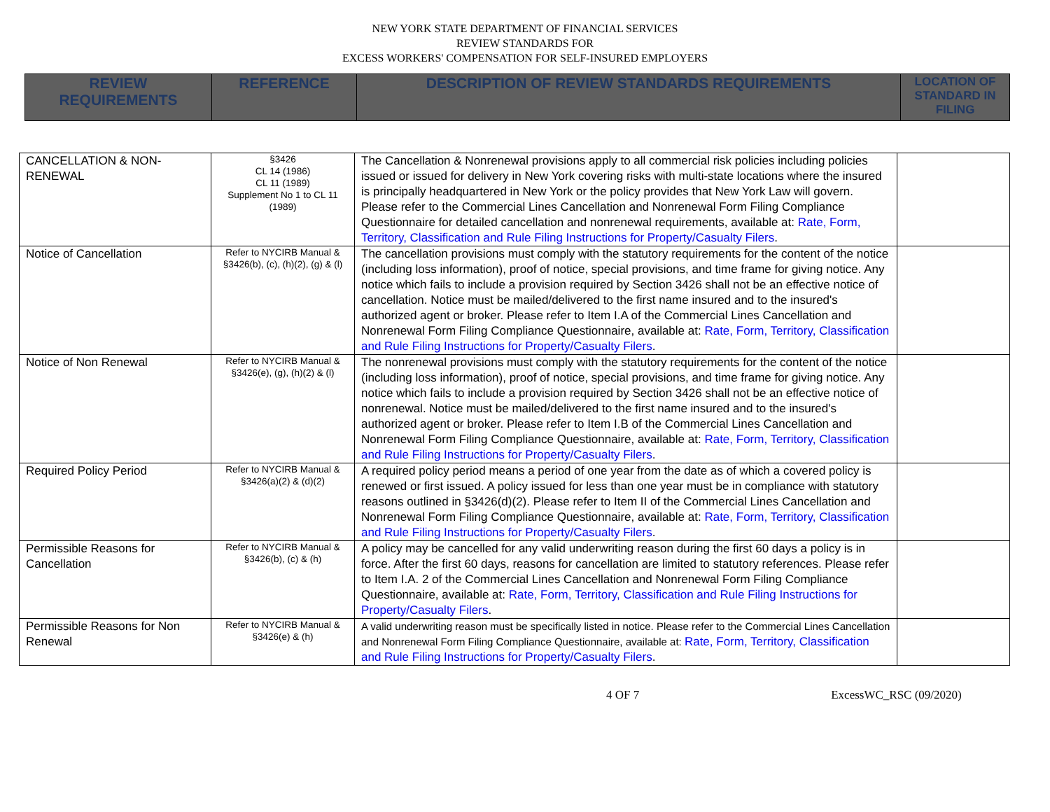NEW YORK STATE DEPARTMENT OF FINANCIAL SERVICES
REVIEW STANDARDS FOR
EXCESS WORKERS' COMPENSATION FOR SELF-INSURED EMPLOYERS
| REVIEW REQUIREMENTS | REFERENCE | DESCRIPTION OF REVIEW STANDARDS REQUIREMENTS | LOCATION OF STANDARD IN FILING |
| CANCELLATION & NON-RENEWAL | §3426 CL 14 (1986) CL 11 (1989) Supplement No 1 to CL 11 (1989) | The Cancellation & Nonrenewal provisions apply to all commercial risk policies including policies issued or issued for delivery in New York covering risks with multi-state locations where the insured is principally headquartered in New York or the policy provides that New York Law will govern. Please refer to the Commercial Lines Cancellation and Nonrenewal Form Filing Compliance Questionnaire for detailed cancellation and nonrenewal requirements, available at: Rate, Form, Territory, Classification and Rule Filing Instructions for Property/Casualty Filers . | |
| Notice of Cancellation | Refer to NYCIRB Manual & §3426(b), (c), (h)(2), (g) & (l) | The cancellation provisions must comply with the statutory requirements for the content of the notice (including loss information), proof of notice, special provisions, and time frame for giving notice. Any notice which fails to include a provision required by Section 3426 shall not be an effective notice of cancellation. Notice must be mailed/delivered to the first name insured and to the insured's authorized agent or broker. Please refer to Item I.A of the Commercial Lines Cancellation and Nonrenewal Form Filing Compliance Questionnaire, available at: Rate, Form, Territory, Classification and Rule Filing Instructions for Property/Casualty Filers . | |
| Notice of Non Renewal | Refer to NYCIRB Manual & §3426(e), (g), (h)(2) & (l) | The nonrenewal provisions must comply with the statutory requirements for the content of the notice (including loss information), proof of notice, special provisions, and time frame for giving notice. Any notice which fails to include a provision required by Section 3426 shall not be an effective notice of nonrenewal. Notice must be mailed/delivered to the first name insured and to the insured's authorized agent or broker. Please refer to Item I.B of the Commercial Lines Cancellation and Nonrenewal Form Filing Compliance Questionnaire, available at: Rate, Form, Territory, Classification and Rule Filing Instructions for Property/Casualty Filers . | |
| Required Policy Period | Refer to NYCIRB Manual & §3426(a)(2) & (d)(2) | A required policy period means a period of one year from the date as of which a covered policy is renewed or first issued. A policy issued for less than one year must be in compliance with statutory reasons outlined in §3426(d)(2). Please refer to Item II of the Commercial Lines Cancellation and Nonrenewal Form Filing Compliance Questionnaire, available at: Rate, Form, Territory, Classification and Rule Filing Instructions for Property/Casualty Filers . | |
| Permissible Reasons for Cancellation | Refer to NYCIRB Manual & §3426(b), (c) & (h) | A policy may be cancelled for any valid underwriting reason during the first 60 days a policy is in force. After the first 60 days, reasons for cancellation are limited to statutory references. Please refer to Item I.A. 2 of the Commercial Lines Cancellation and Nonrenewal Form Filing Compliance Questionnaire, available at: Rate, Form, Territory, Classification and Rule Filing Instructions for Property/Casualty Filers . | |
| Permissible Reasons for Non Renewal | Refer to NYCIRB Manual & §3426(e) & (h) | A valid underwriting reason must be specifically listed in notice. Please refer to the Commercial Lines Cancellation and Nonrenewal Form Filing Compliance Questionnaire, available at: Rate, Form, Territory, Classification and Rule Filing Instructions for Property/Casualty Filers . | |
4 OF 7 ExcessWC_RSC (09/2020)